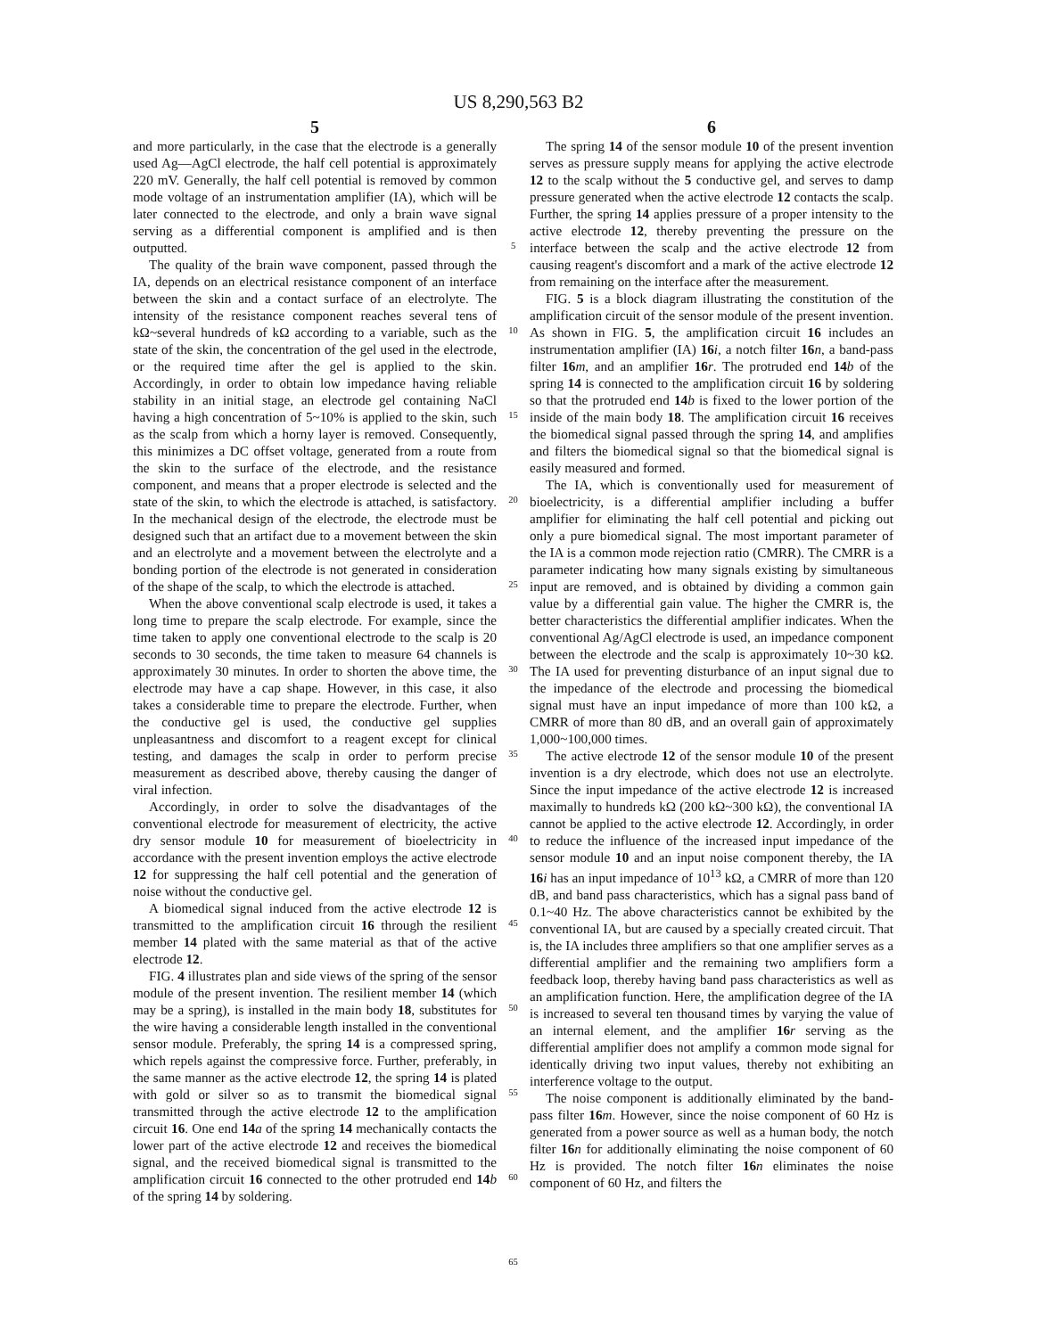US 8,290,563 B2
5
and more particularly, in the case that the electrode is a generally used Ag—AgCl electrode, the half cell potential is approximately 220 mV. Generally, the half cell potential is removed by common mode voltage of an instrumentation amplifier (IA), which will be later connected to the electrode, and only a brain wave signal serving as a differential component is amplified and is then outputted.
The quality of the brain wave component, passed through the IA, depends on an electrical resistance component of an interface between the skin and a contact surface of an electrolyte. The intensity of the resistance component reaches several tens of kΩ~several hundreds of kΩ according to a variable, such as the state of the skin, the concentration of the gel used in the electrode, or the required time after the gel is applied to the skin. Accordingly, in order to obtain low impedance having reliable stability in an initial stage, an electrode gel containing NaCl having a high concentration of 5~10% is applied to the skin, such as the scalp from which a horny layer is removed. Consequently, this minimizes a DC offset voltage, generated from a route from the skin to the surface of the electrode, and the resistance component, and means that a proper electrode is selected and the state of the skin, to which the electrode is attached, is satisfactory. In the mechanical design of the electrode, the electrode must be designed such that an artifact due to a movement between the skin and an electrolyte and a movement between the electrolyte and a bonding portion of the electrode is not generated in consideration of the shape of the scalp, to which the electrode is attached.
When the above conventional scalp electrode is used, it takes a long time to prepare the scalp electrode. For example, since the time taken to apply one conventional electrode to the scalp is 20 seconds to 30 seconds, the time taken to measure 64 channels is approximately 30 minutes. In order to shorten the above time, the electrode may have a cap shape. However, in this case, it also takes a considerable time to prepare the electrode. Further, when the conductive gel is used, the conductive gel supplies unpleasantness and discomfort to a reagent except for clinical testing, and damages the scalp in order to perform precise measurement as described above, thereby causing the danger of viral infection.
Accordingly, in order to solve the disadvantages of the conventional electrode for measurement of electricity, the active dry sensor module 10 for measurement of bioelectricity in accordance with the present invention employs the active electrode 12 for suppressing the half cell potential and the generation of noise without the conductive gel.
A biomedical signal induced from the active electrode 12 is transmitted to the amplification circuit 16 through the resilient member 14 plated with the same material as that of the active electrode 12.
FIG. 4 illustrates plan and side views of the spring of the sensor module of the present invention. The resilient member 14 (which may be a spring), is installed in the main body 18, substitutes for the wire having a considerable length installed in the conventional sensor module. Preferably, the spring 14 is a compressed spring, which repels against the compressive force. Further, preferably, in the same manner as the active electrode 12, the spring 14 is plated with gold or silver so as to transmit the biomedical signal transmitted through the active electrode 12 to the amplification circuit 16. One end 14 a of the spring 14 mechanically contacts the lower part of the active electrode 12 and receives the biomedical signal, and the received biomedical signal is transmitted to the amplification circuit 16 connected to the other protruded end 14 b of the spring 14 by soldering.
5
10
15
20
25
30
35
40
45
50
55
60
65
6
The spring 14 of the sensor module 10 of the present invention serves as pressure supply means for applying the active electrode 12 to the scalp without the 5 conductive gel, and serves to damp pressure generated when the active electrode 12 contacts the scalp. Further, the spring 14 applies pressure of a proper intensity to the active electrode 12, thereby preventing the pressure on the interface between the scalp and the active electrode 12 from causing reagent's discomfort and a mark of the active electrode 12 from remaining on the interface after the measurement.
FIG. 5 is a block diagram illustrating the constitution of the amplification circuit of the sensor module of the present invention. As shown in FIG. 5, the amplification circuit 16 includes an instrumentation amplifier (IA) 16 i, a notch filter 16 n, a band-pass filter 16 m, and an amplifier 16 r. The protruded end 14 b of the spring 14 is connected to the amplification circuit 16 by soldering so that the protruded end 14 b is fixed to the lower portion of the inside of the main body 18. The amplification circuit 16 receives the biomedical signal passed through the spring 14, and amplifies and filters the biomedical signal so that the biomedical signal is easily measured and formed.
The IA, which is conventionally used for measurement of bioelectricity, is a differential amplifier including a buffer amplifier for eliminating the half cell potential and picking out only a pure biomedical signal. The most important parameter of the IA is a common mode rejection ratio (CMRR). The CMRR is a parameter indicating how many signals existing by simultaneous input are removed, and is obtained by dividing a common gain value by a differential gain value. The higher the CMRR is, the better characteristics the differential amplifier indicates. When the conventional Ag/AgCl electrode is used, an impedance component between the electrode and the scalp is approximately 10~30 kΩ. The IA used for preventing disturbance of an input signal due to the impedance of the electrode and processing the biomedical signal must have an input impedance of more than 100 kΩ, a CMRR of more than 80 dB, and an overall gain of approximately 1,000~100,000 times.
The active electrode 12 of the sensor module 10 of the present invention is a dry electrode, which does not use an electrolyte. Since the input impedance of the active electrode 12 is increased maximally to hundreds kΩ (200 kΩ~300 kΩ), the conventional IA cannot be applied to the active electrode 12. Accordingly, in order to reduce the influence of the increased input impedance of the sensor module 10 and an input noise component thereby, the IA 16 i has an input impedance of 10<sup>13</sup> kΩ, a CMRR of more than 120 dB, and band pass characteristics, which has a signal pass band of 0.1~40 Hz. The above characteristics cannot be exhibited by the conventional IA, but are caused by a specially created circuit. That is, the IA includes three amplifiers so that one amplifier serves as a differential amplifier and the remaining two amplifiers form a feedback loop, thereby having band pass characteristics as well as an amplification function. Here, the amplification degree of the IA is increased to several ten thousand times by varying the value of an internal element, and the amplifier 16 r serving as the differential amplifier does not amplify a common mode signal for identically driving two input values, thereby not exhibiting an interference voltage to the output.
The noise component is additionally eliminated by the band-pass filter 16 m. However, since the noise component of 60 Hz is generated from a power source as well as a human body, the notch filter 16 n for additionally eliminating the noise component of 60 Hz is provided. The notch filter 16 n eliminates the noise component of 60 Hz, and filters the